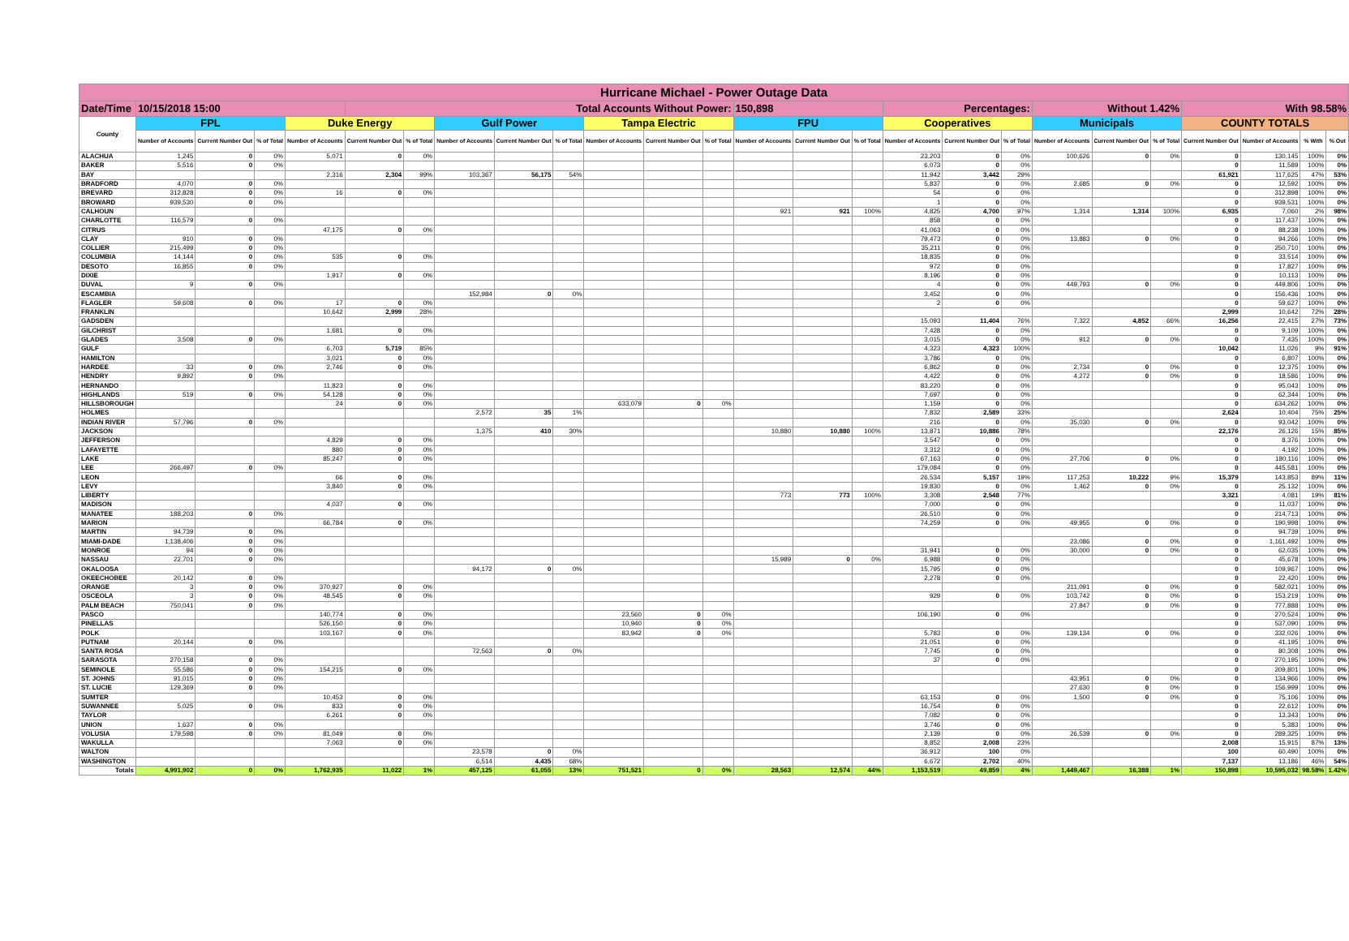| Hurricane Michael - Power Outage Data | | | | | | | | | | | | | | | | | | | | | | | | | |
| Date/Time | 10/15/2018 15:00 | | | | Total Accounts Without Power: | | | | | | | | 150,898 | | | Percentages: | | | Without 1.42% | | | With 98.58% | | | |
| County | FPL | | | Duke Energy | | | Gulf Power | | | Tampa Electric | | | FPU | | | Cooperatives | | | Municipals | | | COUNTY TOTALS | | | |
| | Number of Accounts | Current Number Out | % of Total | Number of Accounts | Current Number Out | % of Total | Number of Accounts | Current Number Out | % of Total | Number of Accounts | Current Number Out | % of Total | Number of Accounts | Current Number Out | % of Total | Number of Accounts | Current Number Out | % of Total | Number of Accounts | Current Number Out | % of Total | Current Number Out | Number of Accounts | % With | % Out |
| ALACHUA | 1,245 | 0 | 0% | 5,071 | 0 | 0% | | | | | | | | | | 23,203 | 0 | 0% | 100,626 | 0 | 0% | 0 | 130,145 | 100% | 0% |
| BAKER | 5,516 | 0 | 0% | | | | | | | | | | | | | 6,073 | 0 | 0% | | | | 0 | 11,589 | 100% | 0% |
| BAY | | | | 2,316 | 2,304 | 99% | 103,367 | 56,175 | 54% | | | | | | | 11,942 | 3,442 | 29% | | | | 61,921 | 117,625 | 47% | 53% |
| BRADFORD | 4,070 | 0 | 0% | | | | | | | | | | | | | 5,837 | 0 | 0% | 2,685 | 0 | 0% | 0 | 12,592 | 100% | 0% |
| BREVARD | 312,828 | 0 | 0% | 16 | 0 | 0% | | | | | | | | | | 54 | 0 | 0% | | | | 0 | 312,898 | 100% | 0% |
| BROWARD | 939,530 | 0 | 0% | | | | | | | | | | | | | 1 | 0 | 0% | | | | 0 | 939,531 | 100% | 0% |
| CALHOUN | | | | | | | | | | | | | 921 | 921 | 100% | 4,825 | 4,700 | 97% | 1,314 | 1,314 | 100% | 6,935 | 7,060 | 2% | 98% |
| CHARLOTTE | 116,579 | 0 | 0% | | | | | | | | | | | | | 858 | 0 | 0% | | | | 0 | 117,437 | 100% | 0% |
| CITRUS | | | | 47,175 | 0 | 0% | | | | | | | | | | 41,063 | 0 | 0% | | | | 0 | 88,238 | 100% | 0% |
| CLAY | 910 | 0 | 0% | | | | | | | | | | | | | 79,473 | 0 | 0% | 13,883 | 0 | 0% | 0 | 94,266 | 100% | 0% |
| COLLIER | 215,499 | 0 | 0% | | | | | | | | | | | | | 35,211 | 0 | 0% | | | | 0 | 250,710 | 100% | 0% |
| COLUMBIA | 14,144 | 0 | 0% | 535 | 0 | 0% | | | | | | | | | | 18,835 | 0 | 0% | | | | 0 | 33,514 | 100% | 0% |
| DESOTO | 16,855 | 0 | 0% | | | | | | | | | | | | | 972 | 0 | 0% | | | | 0 | 17,827 | 100% | 0% |
| DIXIE | | | | 1,917 | 0 | 0% | | | | | | | | | | 8,196 | 0 | 0% | | | | 0 | 10,113 | 100% | 0% |
| DUVAL | 9 | 0 | 0% | | | | | | | | | | | | | 4 | 0 | 0% | 449,793 | 0 | 0% | 0 | 449,806 | 100% | 0% |
| ESCAMBIA | | | | | | | 152,984 | 0 | 0% | | | | | | | 3,452 | 0 | 0% | | | | 0 | 156,436 | 100% | 0% |
| FLAGLER | 59,608 | 0 | 0% | 17 | 0 | 0% | | | | | | | | | | 2 | 0 | 0% | | | | 0 | 59,627 | 100% | 0% |
| FRANKLIN | | | | 10,642 | 2,999 | 28% | | | | | | | | | | | | | | | | 2,999 | 10,642 | 72% | 28% |
| GADSDEN | | | | | | | | | | | | | | | | 15,093 | 11,404 | 76% | 7,322 | 4,852 | 66% | 16,256 | 22,415 | 27% | 73% |
| GILCHRIST | | | | 1,681 | 0 | 0% | | | | | | | | | | 7,428 | 0 | 0% | | | | 0 | 9,109 | 100% | 0% |
| GLADES | 3,508 | 0 | 0% | | | | | | | | | | | | | 3,015 | 0 | 0% | 912 | 0 | 0% | 0 | 7,435 | 100% | 0% |
| GULF | | | | 6,703 | 5,719 | 85% | | | | | | | | | | 4,323 | 4,323 | 100% | | | | 10,042 | 11,026 | 9% | 91% |
| HAMILTON | | | | 3,021 | 0 | 0% | | | | | | | | | | 3,786 | 0 | 0% | | | | 0 | 6,807 | 100% | 0% |
| HARDEE | 33 | 0 | 0% | 2,746 | 0 | 0% | | | | | | | | | | 6,862 | 0 | 0% | 2,734 | 0 | 0% | 0 | 12,375 | 100% | 0% |
| HENDRY | 9,892 | 0 | 0% | | | | | | | | | | | | | 4,422 | 0 | 0% | 4,272 | 0 | 0% | 0 | 18,586 | 100% | 0% |
| HERNANDO | | | | 11,823 | 0 | 0% | | | | | | | | | | 83,220 | 0 | 0% | | | | 0 | 95,043 | 100% | 0% |
| HIGHLANDS | 519 | 0 | 0% | 54,128 | 0 | 0% | | | | | | | | | | 7,697 | 0 | 0% | | | | 0 | 62,344 | 100% | 0% |
| HILLSBOROUGH | | | | 24 | 0 | 0% | | | | 633,079 | 0 | 0% | | | | 1,159 | 0 | 0% | | | | 0 | 634,262 | 100% | 0% |
| HOLMES | | | | | | | 2,572 | 35 | 1% | | | | | | | 7,832 | 2,589 | 33% | | | | 2,624 | 10,404 | 75% | 25% |
| INDIAN RIVER | 57,796 | 0 | 0% | | | | | | | | | | | | | 216 | 0 | 0% | 35,030 | 0 | 0% | 0 | 93,042 | 100% | 0% |
| JACKSON | | | | | | | 1,375 | 410 | 30% | | | | 10,880 | 10,880 | 100% | 13,871 | 10,886 | 78% | | | | 22,176 | 26,126 | 15% | 85% |
| JEFFERSON | | | | 4,829 | 0 | 0% | | | | | | | | | | 3,547 | 0 | 0% | | | | 0 | 8,376 | 100% | 0% |
| LAFAYETTE | | | | 880 | 0 | 0% | | | | | | | | | | 3,312 | 0 | 0% | | | | 0 | 4,192 | 100% | 0% |
| LAKE | | | | 85,247 | 0 | 0% | | | | | | | | | | 67,163 | 0 | 0% | 27,706 | 0 | 0% | 0 | 180,116 | 100% | 0% |
| LEE | 266,497 | 0 | 0% | | | | | | | | | | | | | 179,084 | 0 | 0% | | | | 0 | 445,581 | 100% | 0% |
| LEON | | | | 66 | 0 | 0% | | | | | | | | | | 26,534 | 5,157 | 19% | 117,253 | 10,222 | 9% | 15,379 | 143,853 | 89% | 11% |
| LEVY | | | | 3,840 | 0 | 0% | | | | | | | | | | 19,830 | 0 | 0% | 1,462 | 0 | 0% | 0 | 25,132 | 100% | 0% |
| LIBERTY | | | | | | | | | | | | | 773 | 773 | 100% | 3,308 | 2,548 | 77% | | | | 3,321 | 4,081 | 19% | 81% |
| MADISON | | | | 4,037 | 0 | 0% | | | | | | | | | | 7,000 | 0 | 0% | | | | 0 | 11,037 | 100% | 0% |
| MANATEE | 188,203 | 0 | 0% | | | | | | | | | | | | | 26,510 | 0 | 0% | | | | 0 | 214,713 | 100% | 0% |
| MARION | | | | 66,784 | 0 | 0% | | | | | | | | | | 74,259 | 0 | 0% | 49,955 | 0 | 0% | 0 | 190,998 | 100% | 0% |
| MARTIN | 94,739 | 0 | 0% | | | | | | | | | | | | | | | | | | | 0 | 94,739 | 100% | 0% |
| MIAMI-DADE | 1,138,406 | 0 | 0% | | | | | | | | | | | | | | | | 23,086 | 0 | 0% | 0 | 1,161,492 | 100% | 0% |
| MONROE | 94 | 0 | 0% | | | | | | | | | | | | | 31,941 | 0 | 0% | 30,000 | 0 | 0% | 0 | 62,035 | 100% | 0% |
| NASSAU | 22,701 | 0 | 0% | | | | | | | | | | 15,989 | 0 | 0% | 6,988 | 0 | 0% | | | | 0 | 45,678 | 100% | 0% |
| OKALOOSA | | | | | | | 94,172 | 0 | 0% | | | | | | | 15,795 | 0 | 0% | | | | 0 | 109,967 | 100% | 0% |
| OKEECHOBEE | 20,142 | 0 | 0% | | | | | | | | | | | | | 2,278 | 0 | 0% | | | | 0 | 22,420 | 100% | 0% |
| ORANGE | 3 | 0 | 0% | 370,927 | 0 | 0% | | | | | | | | | | | | | 211,091 | 0 | 0% | 0 | 582,021 | 100% | 0% |
| OSCEOLA | 3 | 0 | 0% | 48,545 | 0 | 0% | | | | | | | | | | 929 | 0 | 0% | 103,742 | 0 | 0% | 0 | 153,219 | 100% | 0% |
| PALM BEACH | 750,041 | 0 | 0% | | | | | | | | | | | | | | | | 27,847 | 0 | 0% | 0 | 777,888 | 100% | 0% |
| PASCO | | | | 140,774 | 0 | 0% | | | | 23,560 | 0 | 0% | | | | 106,190 | 0 | 0% | | | | 0 | 270,524 | 100% | 0% |
| PINELLAS | | | | 526,150 | 0 | 0% | | | | 10,940 | 0 | 0% | | | | | | | | | | 0 | 537,090 | 100% | 0% |
| POLK | | | | 103,167 | 0 | 0% | | | | 83,942 | 0 | 0% | | | | 5,783 | 0 | 0% | 139,134 | 0 | 0% | 0 | 332,026 | 100% | 0% |
| PUTNAM | 20,144 | 0 | 0% | | | | | | | | | | | | | 21,051 | 0 | 0% | | | | 0 | 41,195 | 100% | 0% |
| SANTA ROSA | | | | | | | 72,563 | 0 | 0% | | | | | | | 7,745 | 0 | 0% | | | | 0 | 80,308 | 100% | 0% |
| SARASOTA | 270,158 | 0 | 0% | | | | | | | | | | | | | 37 | 0 | 0% | | | | 0 | 270,195 | 100% | 0% |
| SEMINOLE | 55,586 | 0 | 0% | 154,215 | 0 | 0% | | | | | | | | | | | | | | | | 0 | 209,801 | 100% | 0% |
| ST. JOHNS | 91,015 | 0 | 0% | | | | | | | | | | | | | | | | 43,951 | 0 | 0% | 0 | 134,966 | 100% | 0% |
| ST. LUCIE | 129,369 | 0 | 0% | | | | | | | | | | | | | | | | 27,630 | 0 | 0% | 0 | 156,999 | 100% | 0% |
| SUMTER | | | | 10,453 | 0 | 0% | | | | | | | | | | 63,153 | 0 | 0% | 1,500 | 0 | 0% | 0 | 75,106 | 100% | 0% |
| SUWANNEE | 5,025 | 0 | 0% | 833 | 0 | 0% | | | | | | | | | | 16,754 | 0 | 0% | | | | 0 | 22,612 | 100% | 0% |
| TAYLOR | | | | 6,261 | 0 | 0% | | | | | | | | | | 7,082 | 0 | 0% | | | | 0 | 13,343 | 100% | 0% |
| UNION | 1,637 | 0 | 0% | | | | | | | | | | | | | 3,746 | 0 | 0% | | | | 0 | 5,383 | 100% | 0% |
| VOLUSIA | 179,598 | 0 | 0% | 81,049 | 0 | 0% | | | | | | | | | | 2,139 | 0 | 0% | 26,539 | 0 | 0% | 0 | 289,325 | 100% | 0% |
| WAKULLA | | | | 7,063 | 0 | 0% | | | | | | | | | | 8,852 | 2,008 | 23% | | | | 2,008 | 15,915 | 87% | 13% |
| WALTON | | | | | | | 23,578 | 0 | 0% | | | | | | | 36,912 | 100 | 0% | | | | 100 | 60,490 | 100% | 0% |
| WASHINGTON | | | | | | | 6,514 | 4,435 | 68% | | | | | | | 6,672 | 2,702 | 40% | | | | 7,137 | 13,186 | 46% | 54% |
| Totals | 4,991,902 | 0 | 0% | 1,762,935 | 11,022 | 1% | 457,125 | 61,055 | 13% | 751,521 | 0 | 0% | 28,563 | 12,574 | 44% | 1,153,519 | 49,859 | 4% | 1,449,467 | 16,388 | 1% | 150,898 | 10,595,032 | 98.58% | 1.42% |